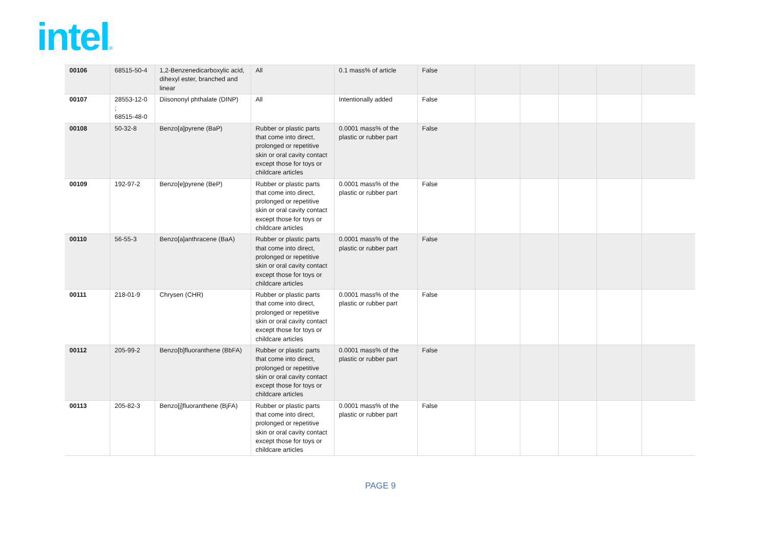intel®
| 00106 | 68515-50-4 | 1,2-Benzenedicarboxylic acid, dihexyl ester, branched and linear | All | 0.1 mass% of article | False | | | | | |
| 00107 | 28553-12-0 ; 68515-48-0 | Diisononyl phthalate (DINP) | All | Intentionally added | False | | | | | |
| 00108 | 50-32-8 | Benzo[a]pyrene (BaP) | Rubber or plastic parts that come into direct, prolonged or repetitive skin or oral cavity contact except those for toys or childcare articles | 0.0001 mass% of the plastic or rubber part | False | | | | | |
| 00109 | 192-97-2 | Benzo[e]pyrene (BeP) | Rubber or plastic parts that come into direct, prolonged or repetitive skin or oral cavity contact except those for toys or childcare articles | 0.0001 mass% of the plastic or rubber part | False | | | | | |
| 00110 | 56-55-3 | Benzo[a]anthracene (BaA) | Rubber or plastic parts that come into direct, prolonged or repetitive skin or oral cavity contact except those for toys or childcare articles | 0.0001 mass% of the plastic or rubber part | False | | | | | |
| 00111 | 218-01-9 | Chrysen (CHR) | Rubber or plastic parts that come into direct, prolonged or repetitive skin or oral cavity contact except those for toys or childcare articles | 0.0001 mass% of the plastic or rubber part | False | | | | | |
| 00112 | 205-99-2 | Benzo[b]fluoranthene (BbFA) | Rubber or plastic parts that come into direct, prolonged or repetitive skin or oral cavity contact except those for toys or childcare articles | 0.0001 mass% of the plastic or rubber part | False | | | | | |
| 00113 | 205-82-3 | Benzo[j]fluoranthene (BjFA) | Rubber or plastic parts that come into direct, prolonged or repetitive skin or oral cavity contact except those for toys or childcare articles | 0.0001 mass% of the plastic or rubber part | False | | | | | |
PAGE 9